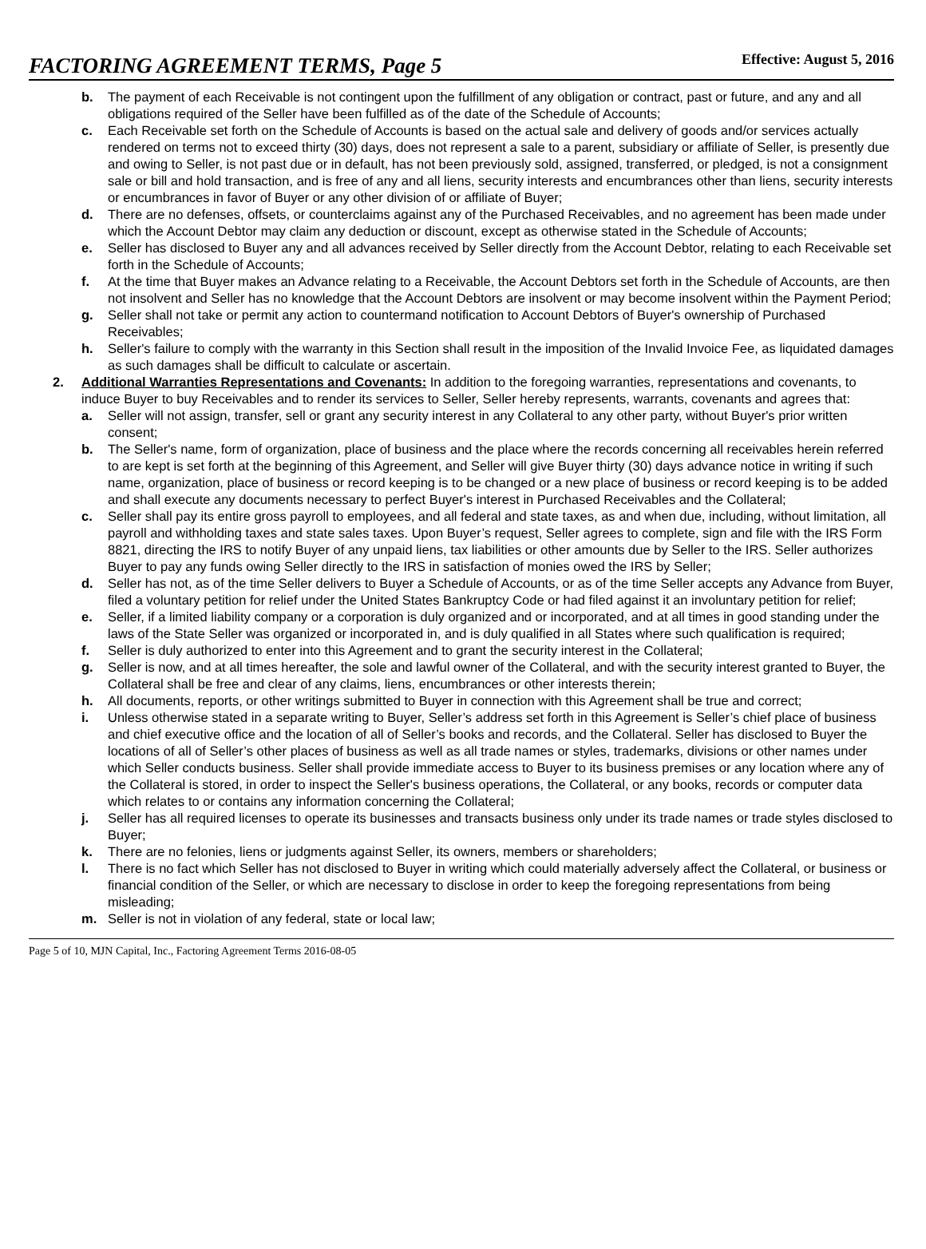FACTORING AGREEMENT TERMS, Page 5
Effective: August 5, 2016
b. The payment of each Receivable is not contingent upon the fulfillment of any obligation or contract, past or future, and any and all obligations required of the Seller have been fulfilled as of the date of the Schedule of Accounts;
c. Each Receivable set forth on the Schedule of Accounts is based on the actual sale and delivery of goods and/or services actually rendered on terms not to exceed thirty (30) days, does not represent a sale to a parent, subsidiary or affiliate of Seller, is presently due and owing to Seller, is not past due or in default, has not been previously sold, assigned, transferred, or pledged, is not a consignment sale or bill and hold transaction, and is free of any and all liens, security interests and encumbrances other than liens, security interests or encumbrances in favor of Buyer or any other division of or affiliate of Buyer;
d. There are no defenses, offsets, or counterclaims against any of the Purchased Receivables, and no agreement has been made under which the Account Debtor may claim any deduction or discount, except as otherwise stated in the Schedule of Accounts;
e. Seller has disclosed to Buyer any and all advances received by Seller directly from the Account Debtor, relating to each Receivable set forth in the Schedule of Accounts;
f. At the time that Buyer makes an Advance relating to a Receivable, the Account Debtors set forth in the Schedule of Accounts, are then not insolvent and Seller has no knowledge that the Account Debtors are insolvent or may become insolvent within the Payment Period;
g. Seller shall not take or permit any action to countermand notification to Account Debtors of Buyer's ownership of Purchased Receivables;
h. Seller's failure to comply with the warranty in this Section shall result in the imposition of the Invalid Invoice Fee, as liquidated damages as such damages shall be difficult to calculate or ascertain.
2. Additional Warranties Representations and Covenants: In addition to the foregoing warranties, representations and covenants, to induce Buyer to buy Receivables and to render its services to Seller, Seller hereby represents, warrants, covenants and agrees that:
a. Seller will not assign, transfer, sell or grant any security interest in any Collateral to any other party, without Buyer's prior written consent;
b. The Seller's name, form of organization, place of business and the place where the records concerning all receivables herein referred to are kept is set forth at the beginning of this Agreement, and Seller will give Buyer thirty (30) days advance notice in writing if such name, organization, place of business or record keeping is to be changed or a new place of business or record keeping is to be added and shall execute any documents necessary to perfect Buyer's interest in Purchased Receivables and the Collateral;
c. Seller shall pay its entire gross payroll to employees, and all federal and state taxes, as and when due, including, without limitation, all payroll and withholding taxes and state sales taxes. Upon Buyer’s request, Seller agrees to complete, sign and file with the IRS Form 8821, directing the IRS to notify Buyer of any unpaid liens, tax liabilities or other amounts due by Seller to the IRS. Seller authorizes Buyer to pay any funds owing Seller directly to the IRS in satisfaction of monies owed the IRS by Seller;
d. Seller has not, as of the time Seller delivers to Buyer a Schedule of Accounts, or as of the time Seller accepts any Advance from Buyer, filed a voluntary petition for relief under the United States Bankruptcy Code or had filed against it an involuntary petition for relief;
e. Seller, if a limited liability company or a corporation is duly organized and or incorporated, and at all times in good standing under the laws of the State Seller was organized or incorporated in, and is duly qualified in all States where such qualification is required;
f. Seller is duly authorized to enter into this Agreement and to grant the security interest in the Collateral;
g. Seller is now, and at all times hereafter, the sole and lawful owner of the Collateral, and with the security interest granted to Buyer, the Collateral shall be free and clear of any claims, liens, encumbrances or other interests therein;
h. All documents, reports, or other writings submitted to Buyer in connection with this Agreement shall be true and correct;
i. Unless otherwise stated in a separate writing to Buyer, Seller’s address set forth in this Agreement is Seller’s chief place of business and chief executive office and the location of all of Seller’s books and records, and the Collateral. Seller has disclosed to Buyer the locations of all of Seller’s other places of business as well as all trade names or styles, trademarks, divisions or other names under which Seller conducts business. Seller shall provide immediate access to Buyer to its business premises or any location where any of the Collateral is stored, in order to inspect the Seller's business operations, the Collateral, or any books, records or computer data which relates to or contains any information concerning the Collateral;
j. Seller has all required licenses to operate its businesses and transacts business only under its trade names or trade styles disclosed to Buyer;
k. There are no felonies, liens or judgments against Seller, its owners, members or shareholders;
l. There is no fact which Seller has not disclosed to Buyer in writing which could materially adversely affect the Collateral, or business or financial condition of the Seller, or which are necessary to disclose in order to keep the foregoing representations from being misleading;
m. Seller is not in violation of any federal, state or local law;
Page 5 of 10, MJN Capital, Inc., Factoring Agreement Terms 2016-08-05